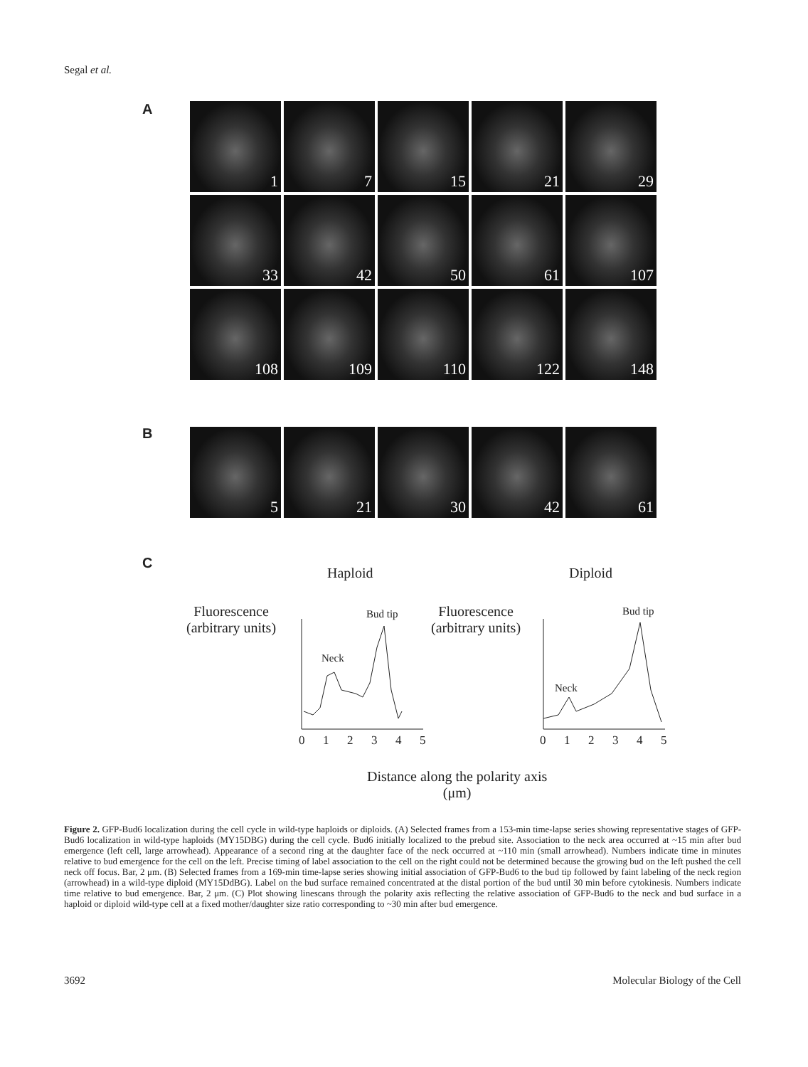Segal et al.
A
1
7
15
21
29
33
42
50
61
107
108
109
110
122
148
B
5
21
30
42
61
C
Haploid Diploid
Fluorescence
(arbitrary units)
Fluorescence
(arbitrary units)
Bud tip
Neck
Bud tip
Neck
0
1
2
3
4
5
0
1
2
3
4
5
Distance along the polarity axis
(μm)
Figure 2. GFP-Bud6 localization during the cell cycle in wild-type haploids or diploids. (A) Selected frames from a 153-min time-lapse series showing representative stages of GFP-Bud6 localization in wild-type haploids (MY15DBG) during the cell cycle. Bud6 initially localized to the prebud site. Association to the neck area occurred at ~15 min after bud emergence (left cell, large arrowhead). Appearance of a second ring at the daughter face of the neck occurred at ~110 min (small arrowhead). Numbers indicate time in minutes relative to bud emergence for the cell on the left. Precise timing of label association to the cell on the right could not be determined because the growing bud on the left pushed the cell neck off focus. Bar, 2 μm. (B) Selected frames from a 169-min time-lapse series showing initial association of GFP-Bud6 to the bud tip followed by faint labeling of the neck region (arrowhead) in a wild-type diploid (MY15DdBG). Label on the bud surface remained concentrated at the distal portion of the bud until 30 min before cytokinesis. Numbers indicate time relative to bud emergence. Bar, 2 μm. (C) Plot showing linescans through the polarity axis reflecting the relative association of GFP-Bud6 to the neck and bud surface in a haploid or diploid wild-type cell at a fixed mother/daughter size ratio corresponding to ~30 min after bud emergence.
3692 Molecular Biology of the Cell